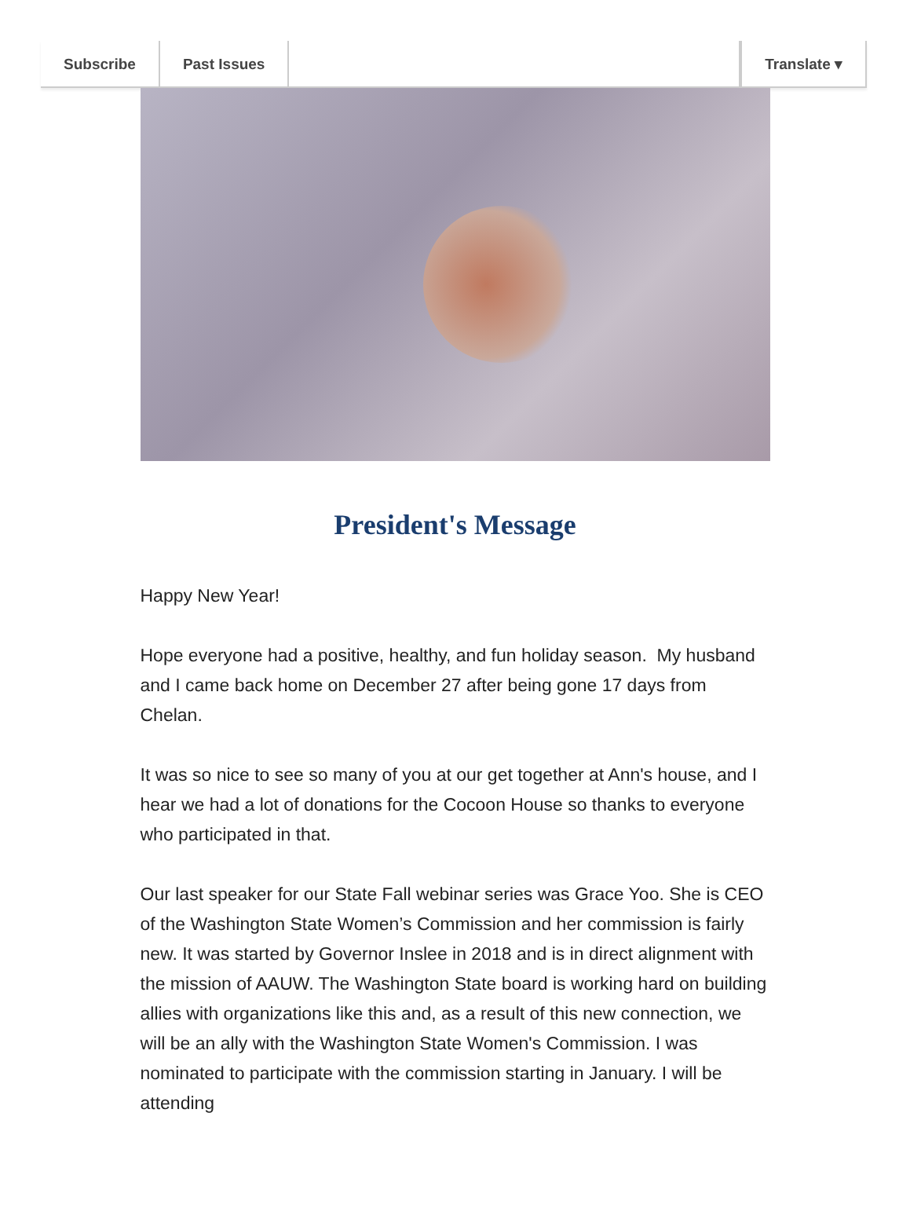Subscribe Past Issues Translate ▾
President's Message
Happy New Year!
Hope everyone had a positive, healthy, and fun holiday season. My husband and I came back home on December 27 after being gone 17 days from Chelan.
It was so nice to see so many of you at our get together at Ann's house, and I hear we had a lot of donations for the Cocoon House so thanks to everyone who participated in that.
Our last speaker for our State Fall webinar series was Grace Yoo. She is CEO of the Washington State Women’s Commission and her commission is fairly new. It was started by Governor Inslee in 2018 and is in direct alignment with the mission of AAUW. The Washington State board is working hard on building allies with organizations like this and, as a result of this new connection, we will be an ally with the Washington State Women's Commission. I was nominated to participate with the commission starting in January. I will be attending